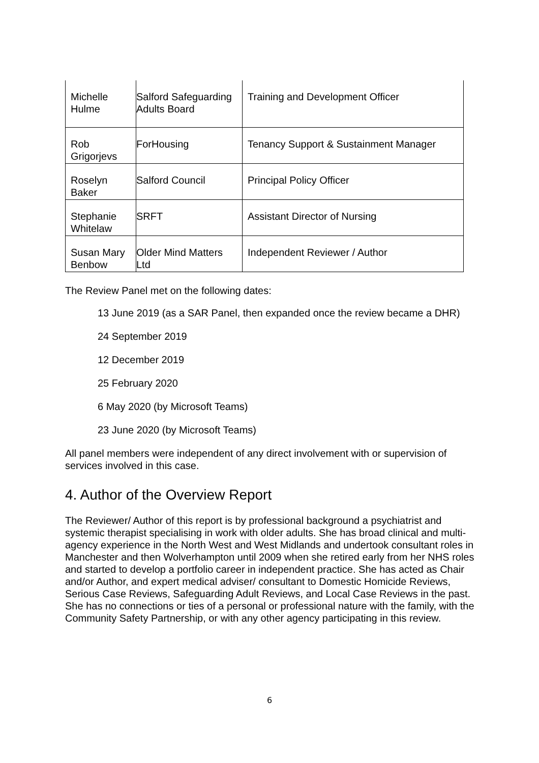| Michelle Hulme | Salford Safeguarding Adults Board | Training and Development Officer |
| Rob Grigorjevs | ForHousing | Tenancy Support & Sustainment Manager |
| Roselyn Baker | Salford Council | Principal Policy Officer |
| Stephanie Whitelaw | SRFT | Assistant Director of Nursing |
| Susan Mary Benbow | Older Mind Matters Ltd | Independent Reviewer / Author |
The Review Panel met on the following dates:
13 June 2019 (as a SAR Panel, then expanded once the review became a DHR)
24 September 2019
12 December 2019
25 February 2020
6 May 2020 (by Microsoft Teams)
23 June 2020 (by Microsoft Teams)
All panel members were independent of any direct involvement with or supervision of services involved in this case.
4. Author of the Overview Report
The Reviewer/ Author of this report is by professional background a psychiatrist and systemic therapist specialising in work with older adults. She has broad clinical and multi-agency experience in the North West and West Midlands and undertook consultant roles in Manchester and then Wolverhampton until 2009 when she retired early from her NHS roles and started to develop a portfolio career in independent practice. She has acted as Chair and/or Author, and expert medical adviser/ consultant to Domestic Homicide Reviews, Serious Case Reviews, Safeguarding Adult Reviews, and Local Case Reviews in the past. She has no connections or ties of a personal or professional nature with the family, with the Community Safety Partnership, or with any other agency participating in this review.
6